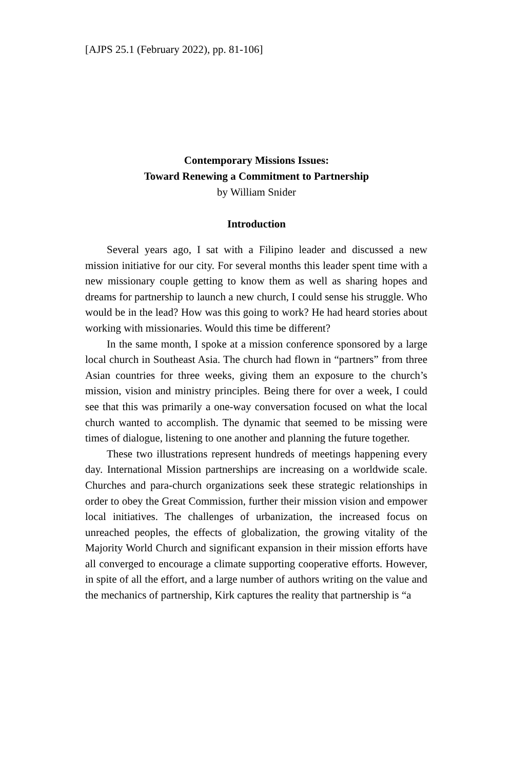[AJPS 25.1 (February 2022), pp. 81-106]
Contemporary Missions Issues:
Toward Renewing a Commitment to Partnership
by William Snider
Introduction
Several years ago, I sat with a Filipino leader and discussed a new mission initiative for our city. For several months this leader spent time with a new missionary couple getting to know them as well as sharing hopes and dreams for partnership to launch a new church, I could sense his struggle. Who would be in the lead? How was this going to work? He had heard stories about working with missionaries. Would this time be different?
In the same month, I spoke at a mission conference sponsored by a large local church in Southeast Asia. The church had flown in “partners” from three Asian countries for three weeks, giving them an exposure to the church’s mission, vision and ministry principles. Being there for over a week, I could see that this was primarily a one-way conversation focused on what the local church wanted to accomplish. The dynamic that seemed to be missing were times of dialogue, listening to one another and planning the future together.
These two illustrations represent hundreds of meetings happening every day. International Mission partnerships are increasing on a worldwide scale. Churches and para-church organizations seek these strategic relationships in order to obey the Great Commission, further their mission vision and empower local initiatives. The challenges of urbanization, the increased focus on unreached peoples, the effects of globalization, the growing vitality of the Majority World Church and significant expansion in their mission efforts have all converged to encourage a climate supporting cooperative efforts. However, in spite of all the effort, and a large number of authors writing on the value and the mechanics of partnership, Kirk captures the reality that partnership is “a